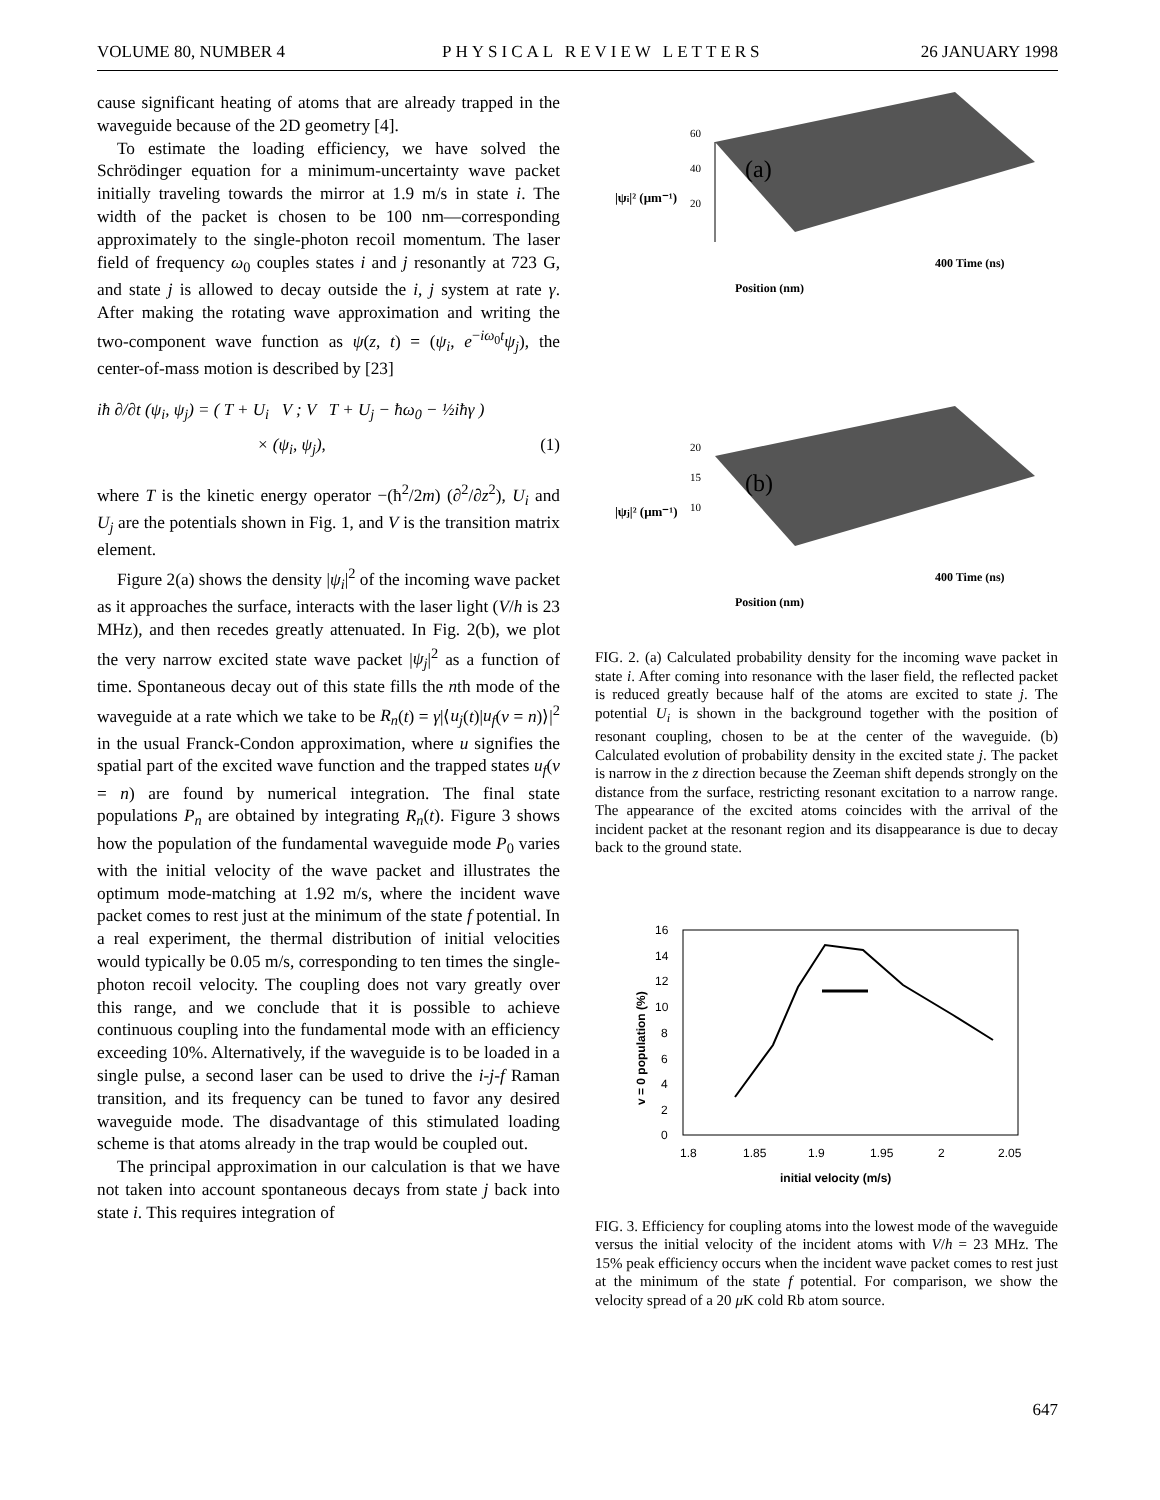VOLUME 80, NUMBER 4 PHYSICAL REVIEW LETTERS 26 JANUARY 1998
cause significant heating of atoms that are already trapped in the waveguide because of the 2D geometry [4].
To estimate the loading efficiency, we have solved the Schrödinger equation for a minimum-uncertainty wave packet initially traveling towards the mirror at 1.9 m/s in state i. The width of the packet is chosen to be 100 nm—corresponding approximately to the single-photon recoil momentum. The laser field of frequency ω<sub>0</sub> couples states i and j resonantly at 723 G, and state j is allowed to decay outside the i, j system at rate γ. After making the rotating wave approximation and writing the two-component wave function as ψ(z, t) = (ψ<sub>i</sub>, e<sup>−iω<sub>0</sub>t</sup>ψ<sub>j</sub>), the center-of-mass motion is described by [23]
iħ ∂/∂t (ψ<sub>i</sub>, ψ<sub>j</sub>) = ( T + U<sub>i</sub> V ; V T + U<sub>j</sub> − ħω<sub>0</sub> − ½iħγ )
× (ψ<sub>i</sub>, ψ<sub>j</sub>), (1)
where T is the kinetic energy operator −(ħ<sup>2</sup>/2m) (∂<sup>2</sup>/∂z<sup>2</sup>), U<sub>i</sub> and U<sub>j</sub> are the potentials shown in Fig. 1, and V is the transition matrix element.
Figure 2(a) shows the density |ψ<sub>i</sub>|<sup>2</sup> of the incoming wave packet as it approaches the surface, interacts with the laser light (V/h is 23 MHz), and then recedes greatly attenuated. In Fig. 2(b), we plot the very narrow excited state wave packet |ψ<sub>j</sub>|<sup>2</sup> as a function of time. Spontaneous decay out of this state fills the nth mode of the waveguide at a rate which we take to be R<sub>n</sub>(t) = γ|⟨u<sub>j</sub>(t)|u<sub>f</sub>(v = n)⟩|<sup>2</sup> in the usual Franck-Condon approximation, where u signifies the spatial part of the excited wave function and the trapped states u<sub>f</sub>(v = n) are found by numerical integration. The final state populations P<sub>n</sub> are obtained by integrating R<sub>n</sub>(t). Figure 3 shows how the population of the fundamental waveguide mode P<sub>0</sub> varies with the initial velocity of the wave packet and illustrates the optimum mode-matching at 1.92 m/s, where the incident wave packet comes to rest just at the minimum of the state f potential. In a real experiment, the thermal distribution of initial velocities would typically be 0.05 m/s, corresponding to ten times the single-photon recoil velocity. The coupling does not vary greatly over this range, and we conclude that it is possible to achieve continuous coupling into the fundamental mode with an efficiency exceeding 10%. Alternatively, if the waveguide is to be loaded in a single pulse, a second laser can be used to drive the i-j-f Raman transition, and its frequency can be tuned to favor any desired waveguide mode. The disadvantage of this stimulated loading scheme is that atoms already in the trap would be coupled out.
The principal approximation in our calculation is that we have not taken into account spontaneous decays from state j back into state i. This requires integration of
|ψi|² (μm⁻¹)
60
40
(a)
20
Position (nm)
400 Time (ns)
|ψj|² (μm⁻¹)
20
15
(b)
10
Position (nm)
400 Time (ns)
FIG. 2. (a) Calculated probability density for the incoming wave packet in state i. After coming into resonance with the laser field, the reflected packet is reduced greatly because half of the atoms are excited to state j. The potential U<sub>i</sub> is shown in the background together with the position of resonant coupling, chosen to be at the center of the waveguide. (b) Calculated evolution of probability density in the excited state j. The packet is narrow in the z direction because the Zeeman shift depends strongly on the distance from the surface, restricting resonant excitation to a narrow range. The appearance of the excited atoms coincides with the arrival of the incident packet at the resonant region and its disappearance is due to decay back to the ground state.
16
14
12
10
8
6
4
2
0
1.8
1.85
1.9
1.95
2
2.05
initial velocity (m/s)
v = 0 population (%)
FIG. 3. Efficiency for coupling atoms into the lowest mode of the waveguide versus the initial velocity of the incident atoms with V/h = 23 MHz. The 15% peak efficiency occurs when the incident wave packet comes to rest just at the minimum of the state f potential. For comparison, we show the velocity spread of a 20 μ K cold Rb atom source.
647